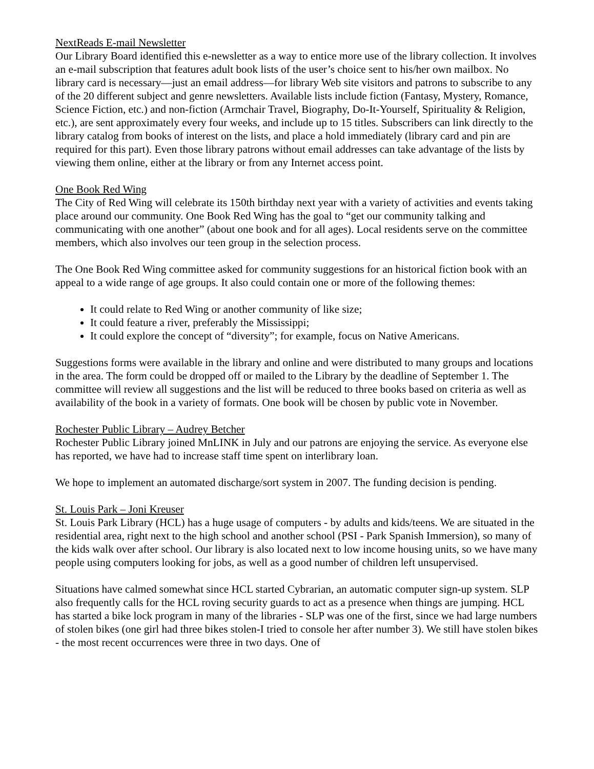NextReads E-mail Newsletter
Our Library Board identified this e-newsletter as a way to entice more use of the library collection. It involves an e-mail subscription that features adult book lists of the user’s choice sent to his/her own mailbox. No library card is necessary—just an email address—for library Web site visitors and patrons to subscribe to any of the 20 different subject and genre newsletters. Available lists include fiction (Fantasy, Mystery, Romance, Science Fiction, etc.) and non-fiction (Armchair Travel, Biography, Do-It-Yourself, Spirituality & Religion, etc.), are sent approximately every four weeks, and include up to 15 titles. Subscribers can link directly to the library catalog from books of interest on the lists, and place a hold immediately (library card and pin are required for this part). Even those library patrons without email addresses can take advantage of the lists by viewing them online, either at the library or from any Internet access point.
One Book Red Wing
The City of Red Wing will celebrate its 150th birthday next year with a variety of activities and events taking place around our community. One Book Red Wing has the goal to “get our community talking and communicating with one another” (about one book and for all ages). Local residents serve on the committee members, which also involves our teen group in the selection process.
The One Book Red Wing committee asked for community suggestions for an historical fiction book with an appeal to a wide range of age groups. It also could contain one or more of the following themes:
It could relate to Red Wing or another community of like size;
It could feature a river, preferably the Mississippi;
It could explore the concept of “diversity”; for example, focus on Native Americans.
Suggestions forms were available in the library and online and were distributed to many groups and locations in the area. The form could be dropped off or mailed to the Library by the deadline of September 1. The committee will review all suggestions and the list will be reduced to three books based on criteria as well as availability of the book in a variety of formats. One book will be chosen by public vote in November.
Rochester Public Library – Audrey Betcher
Rochester Public Library joined MnLINK in July and our patrons are enjoying the service. As everyone else has reported, we have had to increase staff time spent on interlibrary loan.
We hope to implement an automated discharge/sort system in 2007. The funding decision is pending.
St. Louis Park – Joni Kreuser
St. Louis Park Library (HCL) has a huge usage of computers - by adults and kids/teens. We are situated in the residential area, right next to the high school and another school (PSI - Park Spanish Immersion), so many of the kids walk over after school. Our library is also located next to low income housing units, so we have many people using computers looking for jobs, as well as a good number of children left unsupervised.
Situations have calmed somewhat since HCL started Cybrarian, an automatic computer sign-up system. SLP also frequently calls for the HCL roving security guards to act as a presence when things are jumping. HCL has started a bike lock program in many of the libraries - SLP was one of the first, since we had large numbers of stolen bikes (one girl had three bikes stolen-I tried to console her after number 3). We still have stolen bikes - the most recent occurrences were three in two days. One of